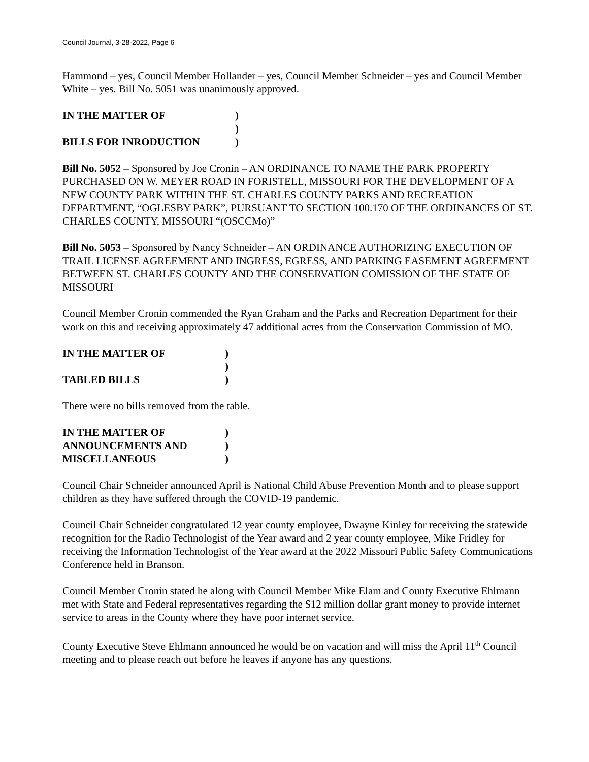Council Journal, 3-28-2022, Page 6
Hammond – yes, Council Member Hollander – yes, Council Member Schneider – yes and Council Member White – yes. Bill No. 5051 was unanimously approved.
IN THE MATTER OF) ) BILLS FOR INRODUCTION)
Bill No. 5052 – Sponsored by Joe Cronin – AN ORDINANCE TO NAME THE PARK PROPERTY PURCHASED ON W. MEYER ROAD IN FORISTELL, MISSOURI FOR THE DEVELOPMENT OF A NEW COUNTY PARK WITHIN THE ST. CHARLES COUNTY PARKS AND RECREATION DEPARTMENT, “OGLESBY PARK”, PURSUANT TO SECTION 100.170 OF THE ORDINANCES OF ST. CHARLES COUNTY, MISSOURI “(OSCCMo)”
Bill No. 5053 – Sponsored by Nancy Schneider – AN ORDINANCE AUTHORIZING EXECUTION OF TRAIL LICENSE AGREEMENT AND INGRESS, EGRESS, AND PARKING EASEMENT AGREEMENT BETWEEN ST. CHARLES COUNTY AND THE CONSERVATION COMISSION OF THE STATE OF MISSOURI
Council Member Cronin commended the Ryan Graham and the Parks and Recreation Department for their work on this and receiving approximately 47 additional acres from the Conservation Commission of MO.
IN THE MATTER OF) ) TABLED BILLS)
There were no bills removed from the table.
IN THE MATTER OF) ANNOUNCEMENTS AND) MISCELLANEOUS)
Council Chair Schneider announced April is National Child Abuse Prevention Month and to please support children as they have suffered through the COVID-19 pandemic.
Council Chair Schneider congratulated 12 year county employee, Dwayne Kinley for receiving the statewide recognition for the Radio Technologist of the Year award and 2 year county employee, Mike Fridley for receiving the Information Technologist of the Year award at the 2022 Missouri Public Safety Communications Conference held in Branson.
Council Member Cronin stated he along with Council Member Mike Elam and County Executive Ehlmann met with State and Federal representatives regarding the $12 million dollar grant money to provide internet service to areas in the County where they have poor internet service.
County Executive Steve Ehlmann announced he would be on vacation and will miss the April 11<sup>th</sup> Council meeting and to please reach out before he leaves if anyone has any questions.